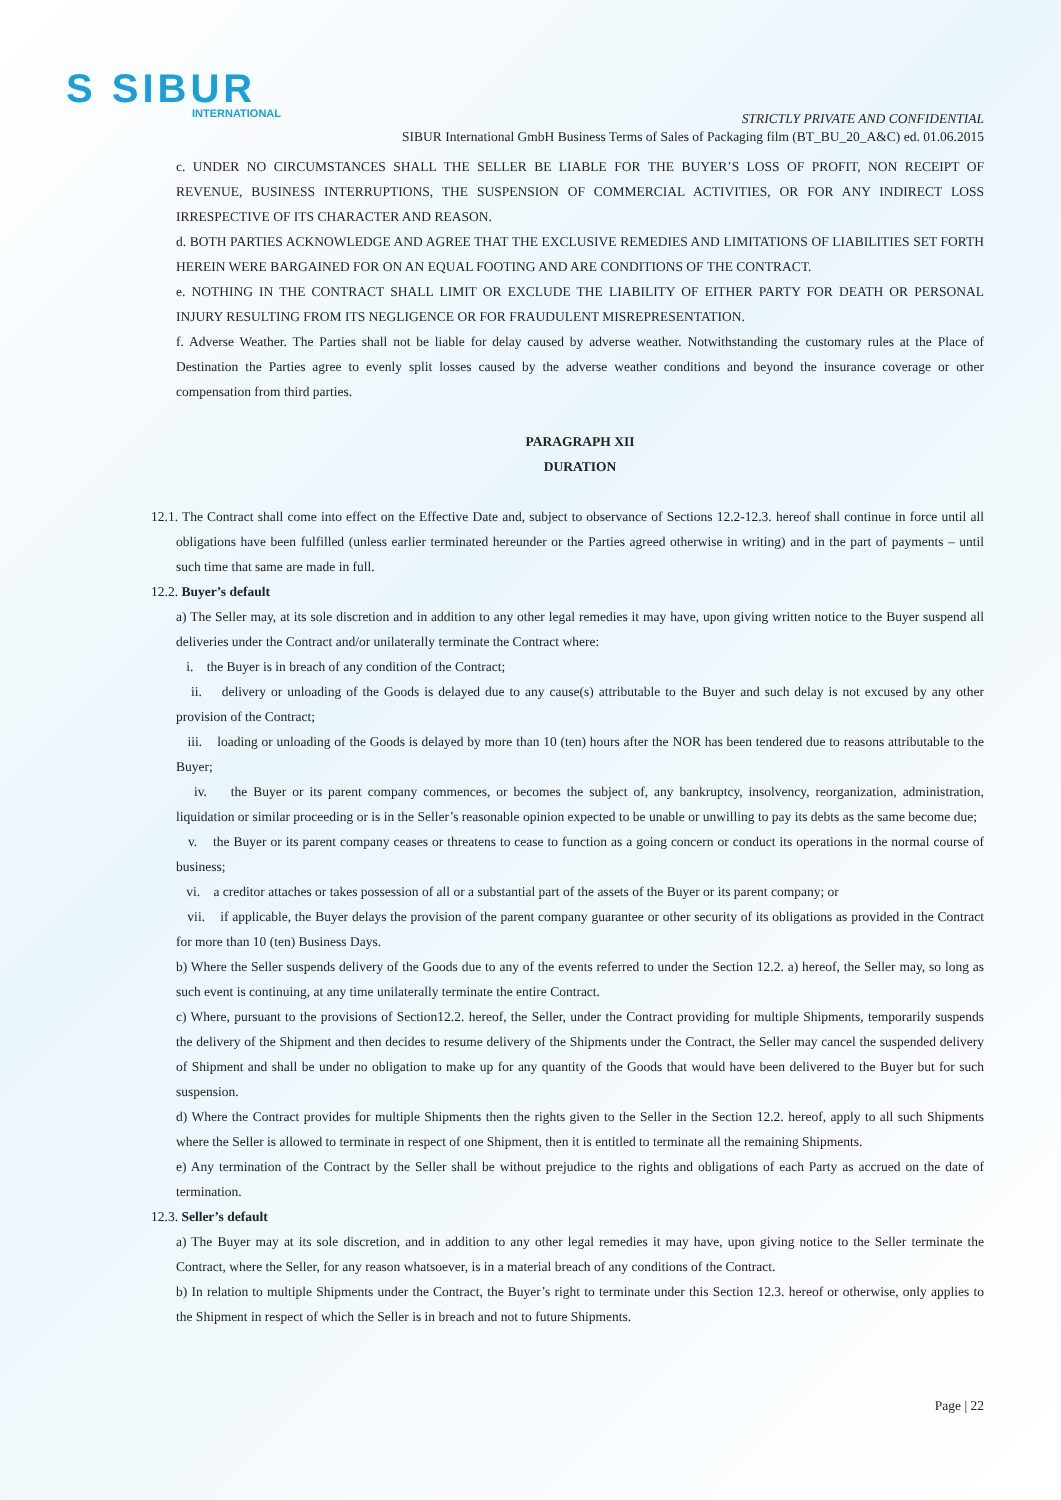S SIBUR
INTERNATIONAL
STRICTLY PRIVATE AND CONFIDENTIAL
SIBUR International GmbH Business Terms of Sales of Packaging film (BT_BU_20_A&C) ed. 01.06.2015
c. UNDER NO CIRCUMSTANCES SHALL THE SELLER BE LIABLE FOR THE BUYER’S LOSS OF PROFIT, NON RECEIPT OF REVENUE, BUSINESS INTERRUPTIONS, THE SUSPENSION OF COMMERCIAL ACTIVITIES, OR FOR ANY INDIRECT LOSS IRRESPECTIVE OF ITS CHARACTER AND REASON.
d. BOTH PARTIES ACKNOWLEDGE AND AGREE THAT THE EXCLUSIVE REMEDIES AND LIMITATIONS OF LIABILITIES SET FORTH HEREIN WERE BARGAINED FOR ON AN EQUAL FOOTING AND ARE CONDITIONS OF THE CONTRACT.
e. NOTHING IN THE CONTRACT SHALL LIMIT OR EXCLUDE THE LIABILITY OF EITHER PARTY FOR DEATH OR PERSONAL INJURY RESULTING FROM ITS NEGLIGENCE OR FOR FRAUDULENT MISREPRESENTATION.
f. Adverse Weather. The Parties shall not be liable for delay caused by adverse weather. Notwithstanding the customary rules at the Place of Destination the Parties agree to evenly split losses caused by the adverse weather conditions and beyond the insurance coverage or other compensation from third parties.
PARAGRAPH XII
DURATION
12.1. The Contract shall come into effect on the Effective Date and, subject to observance of Sections 12.2-12.3. hereof shall continue in force until all obligations have been fulfilled (unless earlier terminated hereunder or the Parties agreed otherwise in writing) and in the part of payments – until such time that same are made in full.
12.2. Buyer’s default
a) The Seller may, at its sole discretion and in addition to any other legal remedies it may have, upon giving written notice to the Buyer suspend all deliveries under the Contract and/or unilaterally terminate the Contract where:
i. the Buyer is in breach of any condition of the Contract;
ii. delivery or unloading of the Goods is delayed due to any cause(s) attributable to the Buyer and such delay is not excused by any other provision of the Contract;
iii. loading or unloading of the Goods is delayed by more than 10 (ten) hours after the NOR has been tendered due to reasons attributable to the Buyer;
iv. the Buyer or its parent company commences, or becomes the subject of, any bankruptcy, insolvency, reorganization, administration, liquidation or similar proceeding or is in the Seller’s reasonable opinion expected to be unable or unwilling to pay its debts as the same become due;
v. the Buyer or its parent company ceases or threatens to cease to function as a going concern or conduct its operations in the normal course of business;
vi. a creditor attaches or takes possession of all or a substantial part of the assets of the Buyer or its parent company; or
vii. if applicable, the Buyer delays the provision of the parent company guarantee or other security of its obligations as provided in the Contract for more than 10 (ten) Business Days.
b) Where the Seller suspends delivery of the Goods due to any of the events referred to under the Section 12.2. a) hereof, the Seller may, so long as such event is continuing, at any time unilaterally terminate the entire Contract.
c) Where, pursuant to the provisions of Section12.2. hereof, the Seller, under the Contract providing for multiple Shipments, temporarily suspends the delivery of the Shipment and then decides to resume delivery of the Shipments under the Contract, the Seller may cancel the suspended delivery of Shipment and shall be under no obligation to make up for any quantity of the Goods that would have been delivered to the Buyer but for such suspension.
d) Where the Contract provides for multiple Shipments then the rights given to the Seller in the Section 12.2. hereof, apply to all such Shipments where the Seller is allowed to terminate in respect of one Shipment, then it is entitled to terminate all the remaining Shipments.
e) Any termination of the Contract by the Seller shall be without prejudice to the rights and obligations of each Party as accrued on the date of termination.
12.3. Seller’s default
a) The Buyer may at its sole discretion, and in addition to any other legal remedies it may have, upon giving notice to the Seller terminate the Contract, where the Seller, for any reason whatsoever, is in a material breach of any conditions of the Contract.
b) In relation to multiple Shipments under the Contract, the Buyer’s right to terminate under this Section 12.3. hereof or otherwise, only applies to the Shipment in respect of which the Seller is in breach and not to future Shipments.
Page | 22